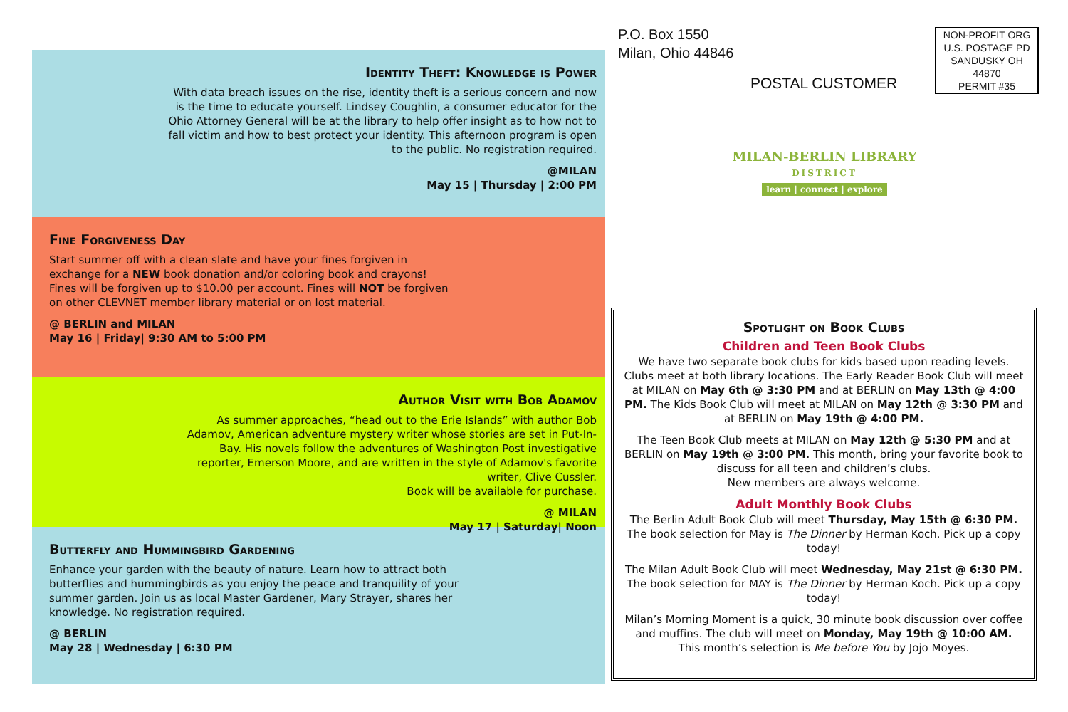Identity Theft: Knowledge is Power
With data breach issues on the rise, identity theft is a serious concern and now is the time to educate yourself. Lindsey Coughlin, a consumer educator for the Ohio Attorney General will be at the library to help offer insight as to how not to fall victim and how to best protect your identity. This afternoon program is open to the public. No registration required.
@MILAN
May 15 | Thursday | 2:00 PM
Fine Forgiveness Day
Start summer off with a clean slate and have your fines forgiven in exchange for a NEW book donation and/or coloring book and crayons! Fines will be forgiven up to $10.00 per account. Fines will NOT be forgiven on other CLEVNET member library material or on lost material.
@ BERLIN and MILAN
May 16 | Friday| 9:30 AM to 5:00 PM
Author Visit with Bob Adamov
As summer approaches, “head out to the Erie Islands” with author Bob Adamov, American adventure mystery writer whose stories are set in Put-In-Bay. His novels follow the adventures of Washington Post investigative reporter, Emerson Moore, and are written in the style of Adamov's favorite writer, Clive Cussler.
Book will be available for purchase.
@ MILAN
May 17 | Saturday| Noon
Butterfly and Hummingbird Gardening
Enhance your garden with the beauty of nature. Learn how to attract both butterflies and hummingbirds as you enjoy the peace and tranquility of your summer garden. Join us as local Master Gardener, Mary Strayer, shares her knowledge. No registration required.
@ BERLIN
May 28 | Wednesday | 6:30 PM
P.O. Box 1550
Milan, Ohio 44846
NON-PROFIT ORG
U.S. POSTAGE PD
SANDUSKY OH
44870
PERMIT #35
POSTAL CUSTOMER
MILAN-BERLIN LIBRARY
DISTRICT
learn | connect | explore
Spotlight on Book Clubs
Children and Teen Book Clubs
We have two separate book clubs for kids based upon reading levels. Clubs meet at both library locations. The Early Reader Book Club will meet at MILAN on May 6th @ 3:30 PM and at BERLIN on May 13th @ 4:00 PM. The Kids Book Club will meet at MILAN on May 12th @ 3:30 PM and at BERLIN on May 19th @ 4:00 PM.
The Teen Book Club meets at MILAN on May 12th @ 5:30 PM and at BERLIN on May 19th @ 3:00 PM. This month, bring your favorite book to discuss for all teen and children’s clubs.
New members are always welcome.
Adult Monthly Book Clubs
The Berlin Adult Book Club will meet Thursday, May 15th @ 6:30 PM. The book selection for May is The Dinner by Herman Koch. Pick up a copy today!
The Milan Adult Book Club will meet Wednesday, May 21st @ 6:30 PM. The book selection for MAY is The Dinner by Herman Koch. Pick up a copy today!
Milan’s Morning Moment is a quick, 30 minute book discussion over coffee and muffins. The club will meet on Monday, May 19th @ 10:00 AM. This month’s selection is Me before You by Jojo Moyes.